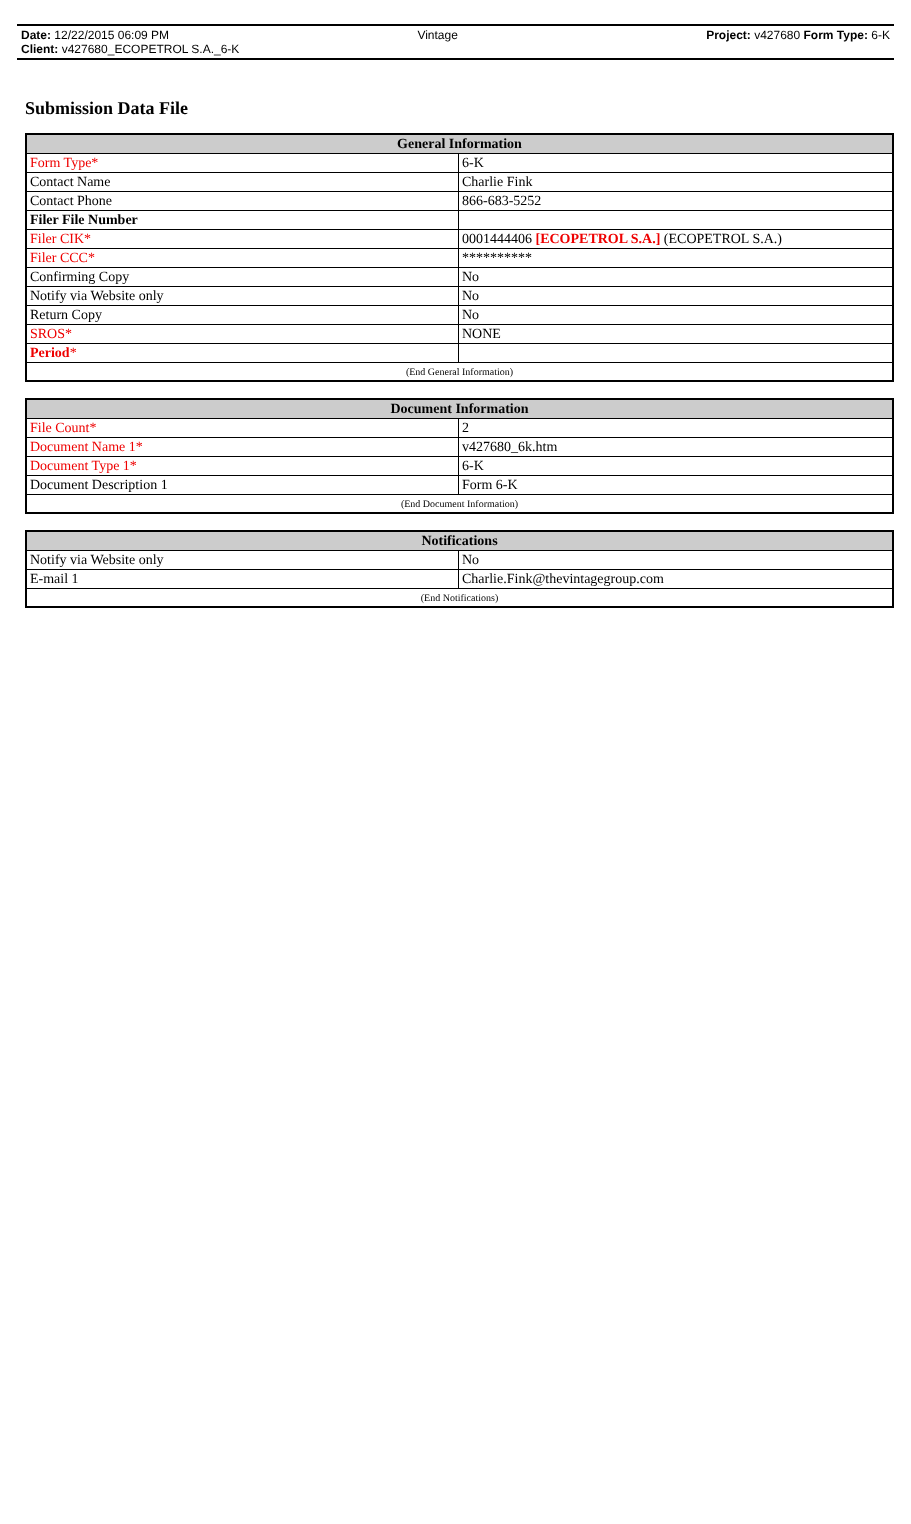Date: 12/22/2015 06:09 PM Vintage Project: v427680 Form Type: 6-K
Client: v427680_ECOPETROL S.A._6-K
Submission Data File
| General Information | |
| --- | --- |
| Form Type* | 6-K |
| Contact Name | Charlie Fink |
| Contact Phone | 866-683-5252 |
| Filer File Number | |
| Filer CIK* | 0001444406 [ECOPETROL S.A.] (ECOPETROL S.A.) |
| Filer CCC* | ********** |
| Confirming Copy | No |
| Notify via Website only | No |
| Return Copy | No |
| SROS* | NONE |
| Period * | |
| (End General Information) | |
| Document Information | |
| --- | --- |
| File Count* | 2 |
| Document Name 1* | v427680_6k.htm |
| Document Type 1* | 6-K |
| Document Description 1 | Form 6-K |
| (End Document Information) | |
| Notifications | |
| --- | --- |
| Notify via Website only | No |
| E-mail 1 | Charlie.Fink@thevintagegroup.com |
| (End Notifications) | |